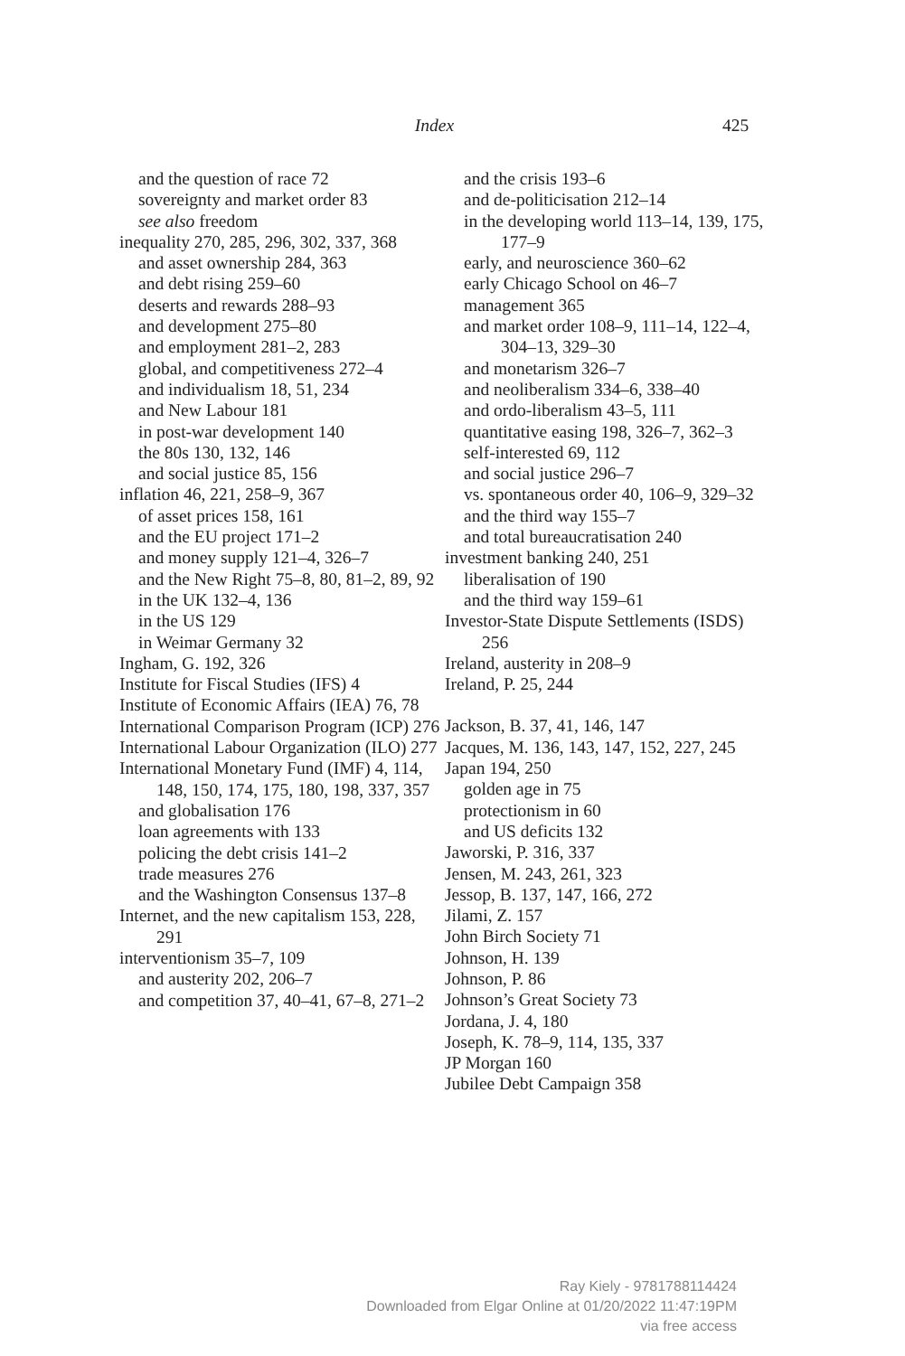Index 425
and the question of race 72
sovereignty and market order 83
see also freedom
inequality 270, 285, 296, 302, 337, 368
and asset ownership 284, 363
and debt rising 259–60
deserts and rewards 288–93
and development 275–80
and employment 281–2, 283
global, and competitiveness 272–4
and individualism 18, 51, 234
and New Labour 181
in post-war development 140
the 80s 130, 132, 146
and social justice 85, 156
inflation 46, 221, 258–9, 367
of asset prices 158, 161
and the EU project 171–2
and money supply 121–4, 326–7
and the New Right 75–8, 80, 81–2, 89, 92
in the UK 132–4, 136
in the US 129
in Weimar Germany 32
Ingham, G. 192, 326
Institute for Fiscal Studies (IFS) 4
Institute of Economic Affairs (IEA) 76, 78
International Comparison Program (ICP) 276
International Labour Organization (ILO) 277
International Monetary Fund (IMF) 4, 114, 148, 150, 174, 175, 180, 198, 337, 357
and globalisation 176
loan agreements with 133
policing the debt crisis 141–2
trade measures 276
and the Washington Consensus 137–8
Internet, and the new capitalism 153, 228, 291
interventionism 35–7, 109
and austerity 202, 206–7
and competition 37, 40–41, 67–8, 271–2
and the crisis 193–6
and de-politicisation 212–14
in the developing world 113–14, 139, 175, 177–9
early, and neuroscience 360–62
early Chicago School on 46–7
management 365
and market order 108–9, 111–14, 122–4, 304–13, 329–30
and monetarism 326–7
and neoliberalism 334–6, 338–40
and ordo-liberalism 43–5, 111
quantitative easing 198, 326–7, 362–3
self-interested 69, 112
and social justice 296–7
vs. spontaneous order 40, 106–9, 329–32
and the third way 155–7
and total bureaucratisation 240
investment banking 240, 251
liberalisation of 190
and the third way 159–61
Investor-State Dispute Settlements (ISDS) 256
Ireland, austerity in 208–9
Ireland, P. 25, 244
Jackson, B. 37, 41, 146, 147
Jacques, M. 136, 143, 147, 152, 227, 245
Japan 194, 250
golden age in 75
protectionism in 60
and US deficits 132
Jaworski, P. 316, 337
Jensen, M. 243, 261, 323
Jessop, B. 137, 147, 166, 272
Jilami, Z. 157
John Birch Society 71
Johnson, H. 139
Johnson, P. 86
Johnson’s Great Society 73
Jordana, J. 4, 180
Joseph, K. 78–9, 114, 135, 337
JP Morgan 160
Jubilee Debt Campaign 358
Ray Kiely - 9781788114424
Downloaded from Elgar Online at 01/20/2022 11:47:19PM
via free access